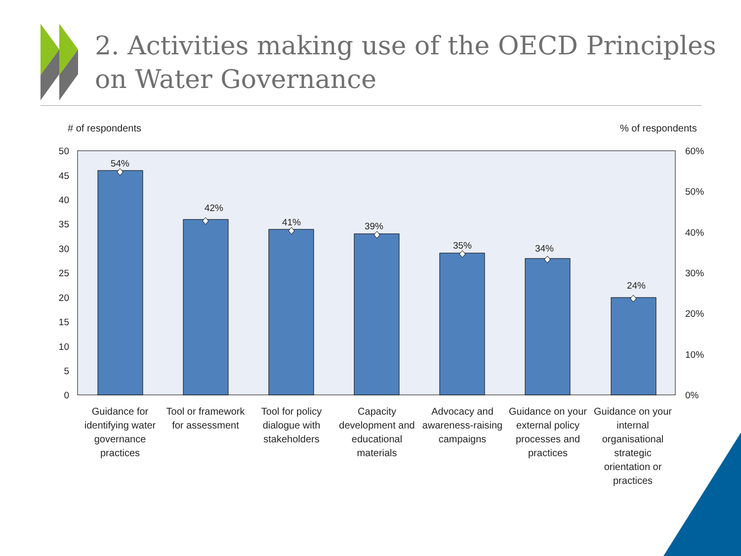54%
42%
41%
39%
35%
34%
24%
50
45
40
35
30
25
20
15
10
5
0
60%
50%
40%
30%
20%
10%
0%
2. Activities making use of the OECD Principles on Water Governance
# of respondents % of respondents
Guidance for identifying water governance practices
Tool or framework for assessment
Tool for policy dialogue with stakeholders
Capacity development and educational materials
Advocacy and awareness-raising campaigns
Guidance on your external policy processes and practices
Guidance on your internal organisational strategic orientation or practices